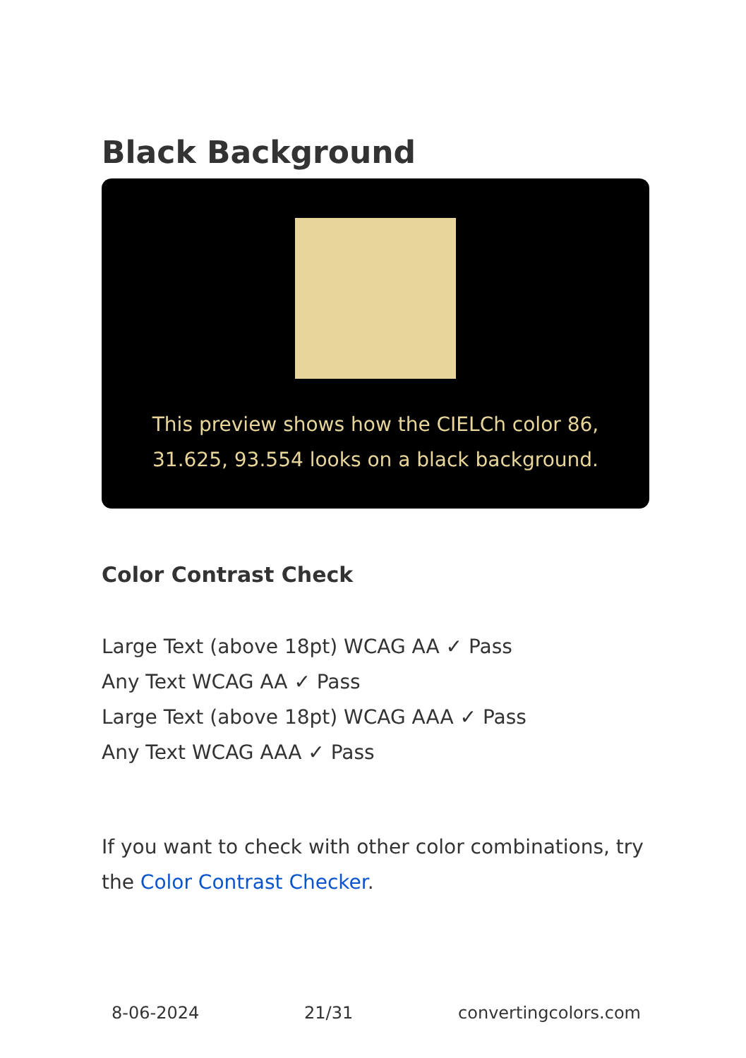Black Background
This preview shows how the CIELCh color 86, 31.625, 93.554 looks on a black background.
Color Contrast Check
Large Text (above 18pt) WCAG AA ✓ Pass
Any Text WCAG AA ✓ Pass
Large Text (above 18pt) WCAG AAA ✓ Pass
Any Text WCAG AAA ✓ Pass
If you want to check with other color combinations, try the Color Contrast Checker.
8-06-2024 21/31 convertingcolors.com